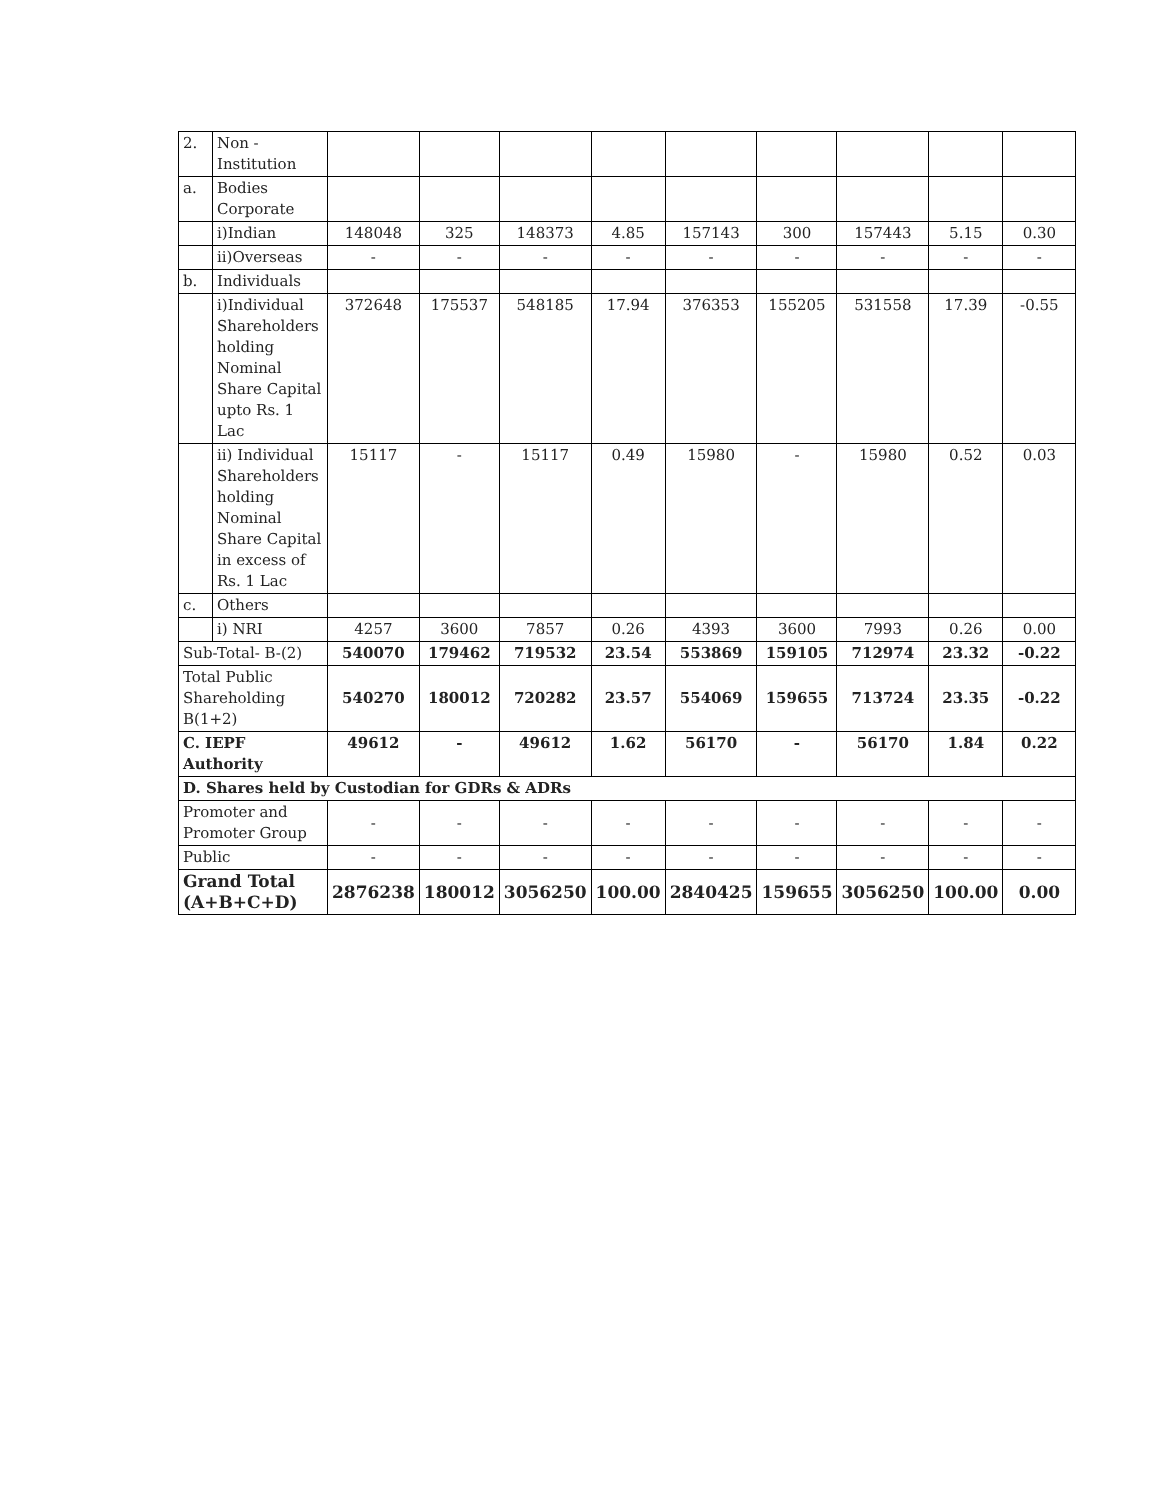| 2. | Non - Institution | | | | | | | | | |
| a. | Bodies Corporate | | | | | | | | | |
| | i)Indian | 148048 | 325 | 148373 | 4.85 | 157143 | 300 | 157443 | 5.15 | 0.30 |
| | ii)Overseas | - | - | - | - | - | - | - | - | - |
| b. | Individuals | | | | | | | | | |
| | i)Individual Shareholders holding Nominal Share Capital upto Rs. 1 Lac | 372648 | 175537 | 548185 | 17.94 | 376353 | 155205 | 531558 | 17.39 | -0.55 |
| | ii) Individual Shareholders holding Nominal Share Capital in excess of Rs. 1 Lac | 15117 | - | 15117 | 0.49 | 15980 | - | 15980 | 0.52 | 0.03 |
| c. | Others | | | | | | | | | |
| | i) NRI | 4257 | 3600 | 7857 | 0.26 | 4393 | 3600 | 7993 | 0.26 | 0.00 |
| Sub-Total- B-(2) | | 540070 | 179462 | 719532 | 23.54 | 553869 | 159105 | 712974 | 23.32 | -0.22 |
| Total Public Shareholding B(1+2) | | 540270 | 180012 | 720282 | 23.57 | 554069 | 159655 | 713724 | 23.35 | -0.22 |
| C. IEPF Authority | | 49612 | - | 49612 | 1.62 | 56170 | - | 56170 | 1.84 | 0.22 |
| D. Shares held by Custodian for GDRs & ADRs | | | | | | | | | | |
| Promoter and Promoter Group | | - | - | - | - | - | - | - | - | - |
| Public | | - | - | - | - | - | - | - | - | - |
| Grand Total (A+B+C+D) | | 2876238 | 180012 | 3056250 | 100.00 | 2840425 | 159655 | 3056250 | 100.00 | 0.00 |